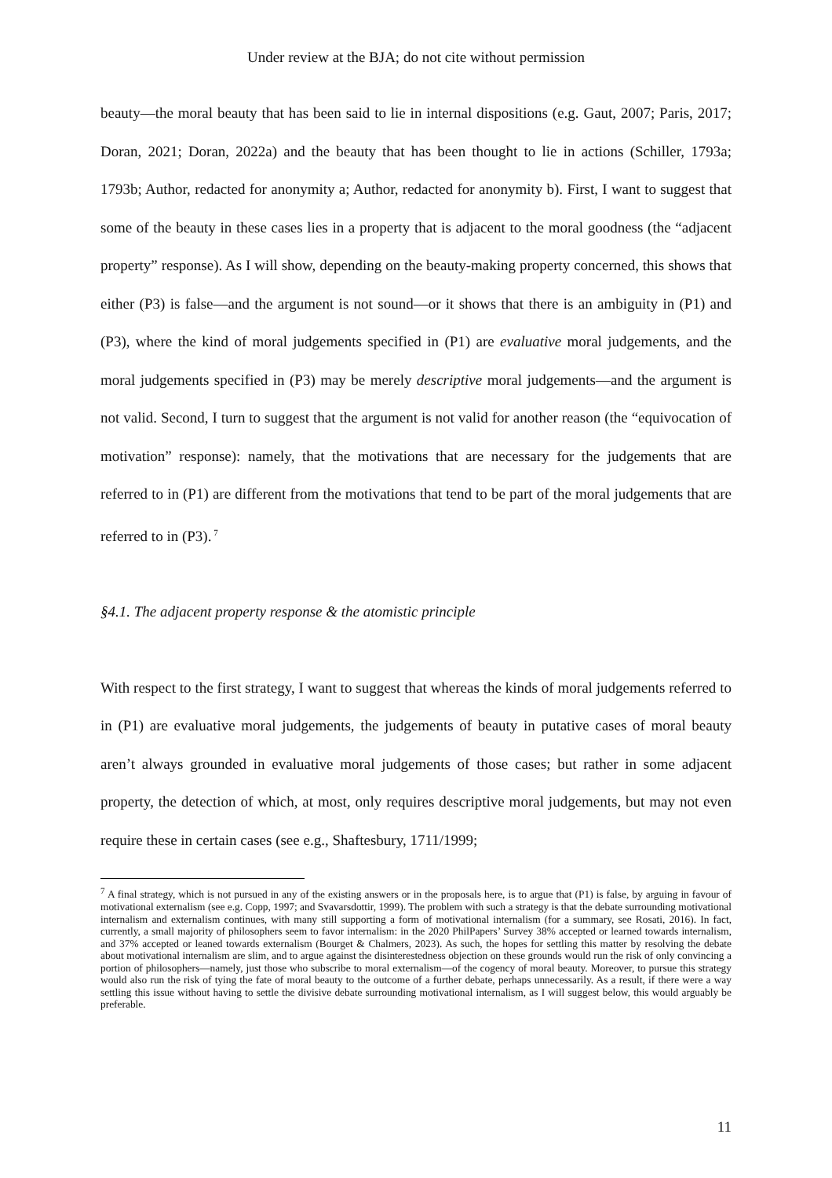Under review at the BJA; do not cite without permission
beauty—the moral beauty that has been said to lie in internal dispositions (e.g. Gaut, 2007; Paris, 2017; Doran, 2021; Doran, 2022a) and the beauty that has been thought to lie in actions (Schiller, 1793a; 1793b; Author, redacted for anonymity a; Author, redacted for anonymity b). First, I want to suggest that some of the beauty in these cases lies in a property that is adjacent to the moral goodness (the “adjacent property” response). As I will show, depending on the beauty-making property concerned, this shows that either (P3) is false—and the argument is not sound—or it shows that there is an ambiguity in (P1) and (P3), where the kind of moral judgements specified in (P1) are evaluative moral judgements, and the moral judgements specified in (P3) may be merely descriptive moral judgements—and the argument is not valid. Second, I turn to suggest that the argument is not valid for another reason (the “equivocation of motivation” response): namely, that the motivations that are necessary for the judgements that are referred to in (P1) are different from the motivations that tend to be part of the moral judgements that are referred to in (P3).<sup>7</sup>
§4.1. The adjacent property response & the atomistic principle
With respect to the first strategy, I want to suggest that whereas the kinds of moral judgements referred to in (P1) are evaluative moral judgements, the judgements of beauty in putative cases of moral beauty aren’t always grounded in evaluative moral judgements of those cases; but rather in some adjacent property, the detection of which, at most, only requires descriptive moral judgements, but may not even require these in certain cases (see e.g., Shaftesbury, 1711/1999;
<sup>7</sup> A final strategy, which is not pursued in any of the existing answers or in the proposals here, is to argue that (P1) is false, by arguing in favour of motivational externalism (see e.g. Copp, 1997; and Svavarsdottir, 1999). The problem with such a strategy is that the debate surrounding motivational internalism and externalism continues, with many still supporting a form of motivational internalism (for a summary, see Rosati, 2016). In fact, currently, a small majority of philosophers seem to favor internalism: in the 2020 PhilPapers’ Survey 38% accepted or learned towards internalism, and 37% accepted or leaned towards externalism (Bourget & Chalmers, 2023). As such, the hopes for settling this matter by resolving the debate about motivational internalism are slim, and to argue against the disinterestedness objection on these grounds would run the risk of only convincing a portion of philosophers—namely, just those who subscribe to moral externalism—of the cogency of moral beauty. Moreover, to pursue this strategy would also run the risk of tying the fate of moral beauty to the outcome of a further debate, perhaps unnecessarily. As a result, if there were a way settling this issue without having to settle the divisive debate surrounding motivational internalism, as I will suggest below, this would arguably be preferable.
11